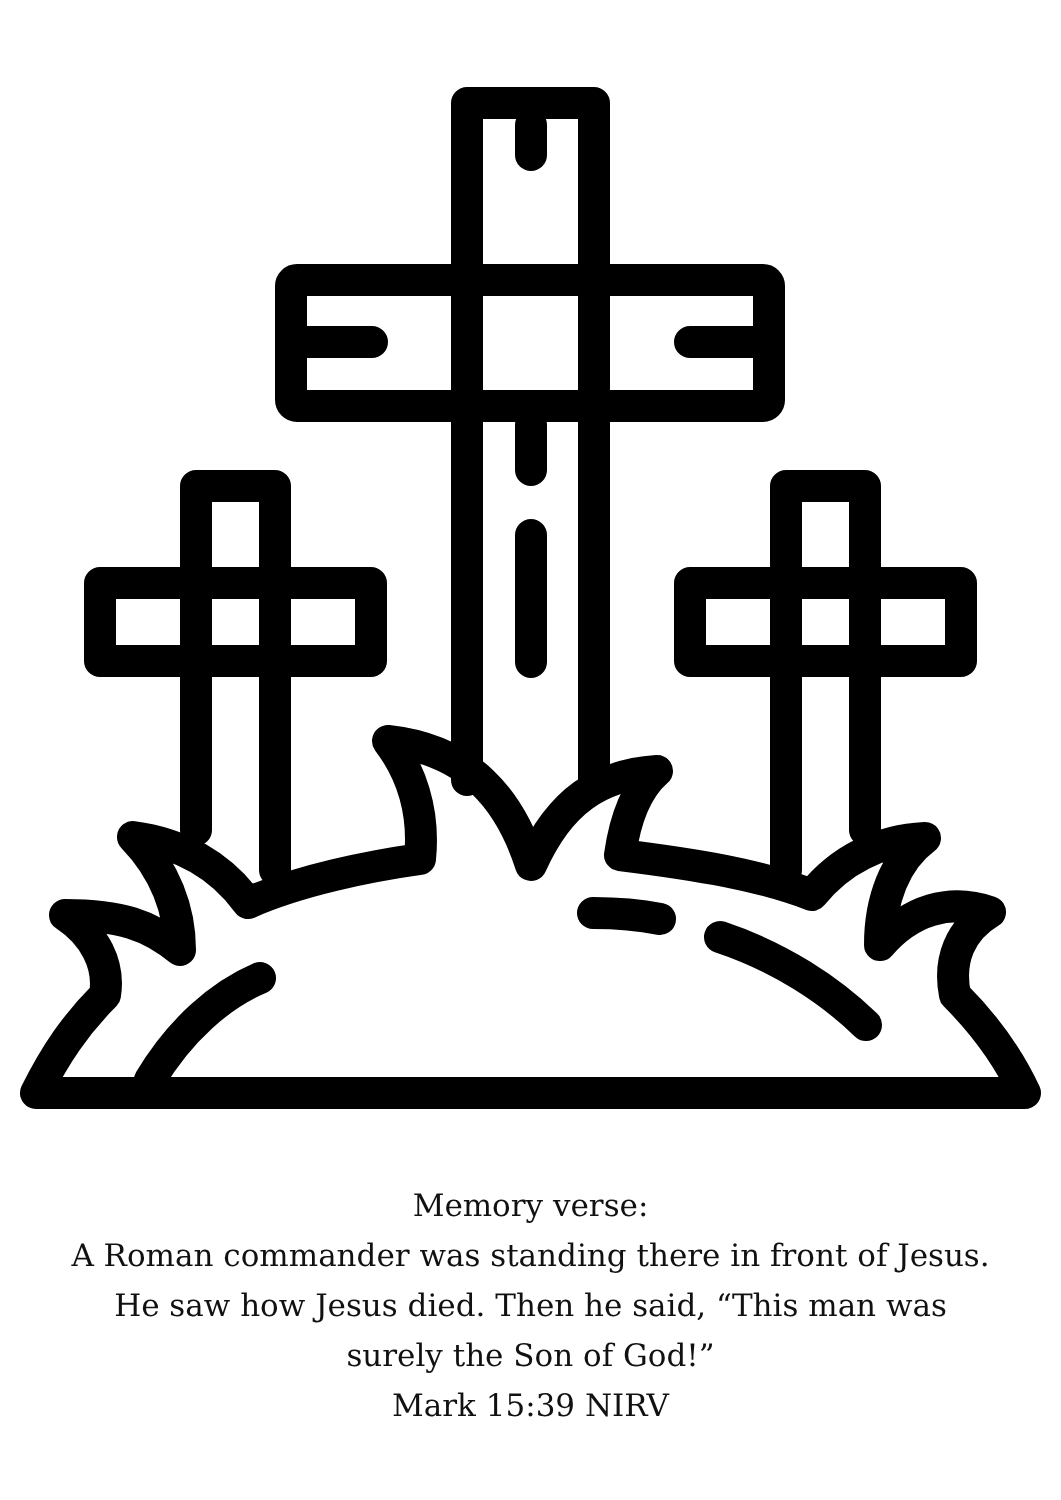Memory verse:
A Roman commander was standing there in front of Jesus. He saw how Jesus died. Then he said, “This man was surely the Son of God!”
Mark 15:39 NIRV